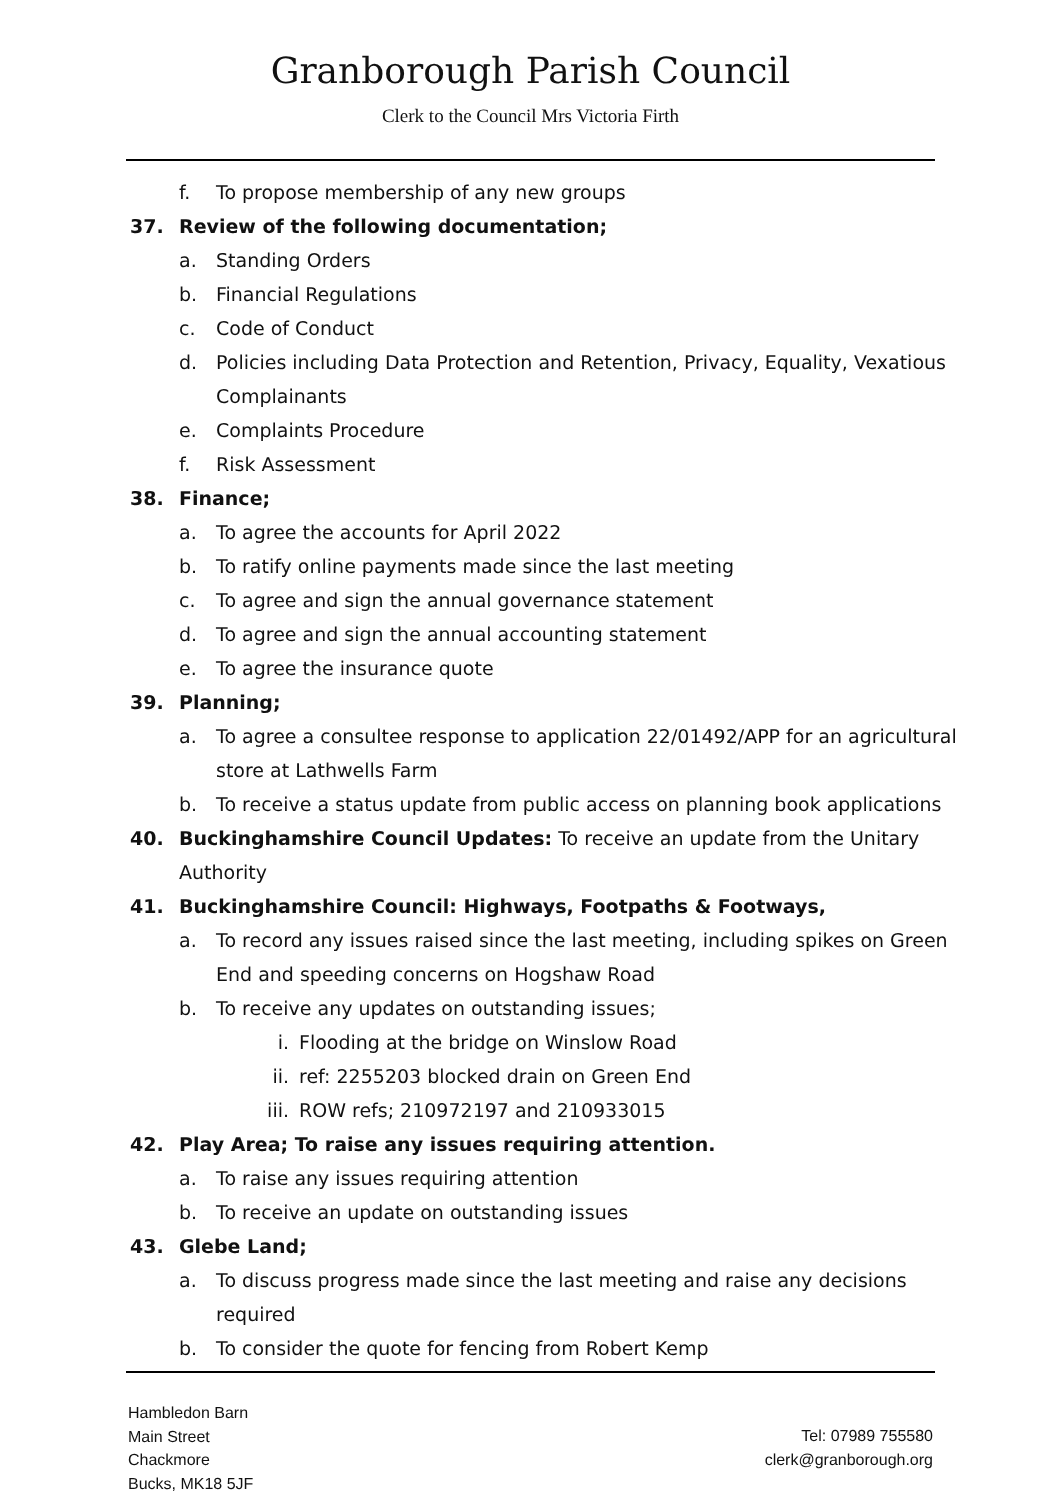Granborough Parish Council
Clerk to the Council Mrs Victoria Firth
f. To propose membership of any new groups
37. Review of the following documentation;
a. Standing Orders
b. Financial Regulations
c. Code of Conduct
d. Policies including Data Protection and Retention, Privacy, Equality, Vexatious Complainants
e. Complaints Procedure
f. Risk Assessment
38. Finance;
a. To agree the accounts for April 2022
b. To ratify online payments made since the last meeting
c. To agree and sign the annual governance statement
d. To agree and sign the annual accounting statement
e. To agree the insurance quote
39. Planning;
a. To agree a consultee response to application 22/01492/APP for an agricultural store at Lathwells Farm
b. To receive a status update from public access on planning book applications
40. Buckinghamshire Council Updates: To receive an update from the Unitary Authority
41. Buckinghamshire Council: Highways, Footpaths & Footways,
a. To record any issues raised since the last meeting, including spikes on Green End and speeding concerns on Hogshaw Road
b. To receive any updates on outstanding issues;
i. Flooding at the bridge on Winslow Road
ii. ref: 2255203 blocked drain on Green End
iii. ROW refs; 210972197 and 210933015
42. Play Area; To raise any issues requiring attention.
a. To raise any issues requiring attention
b. To receive an update on outstanding issues
43. Glebe Land;
a. To discuss progress made since the last meeting and raise any decisions required
b. To consider the quote for fencing from Robert Kemp
Hambledon Barn
Main Street
Chackmore
Bucks, MK18 5JF
Tel: 07989 755580
clerk@granborough.org